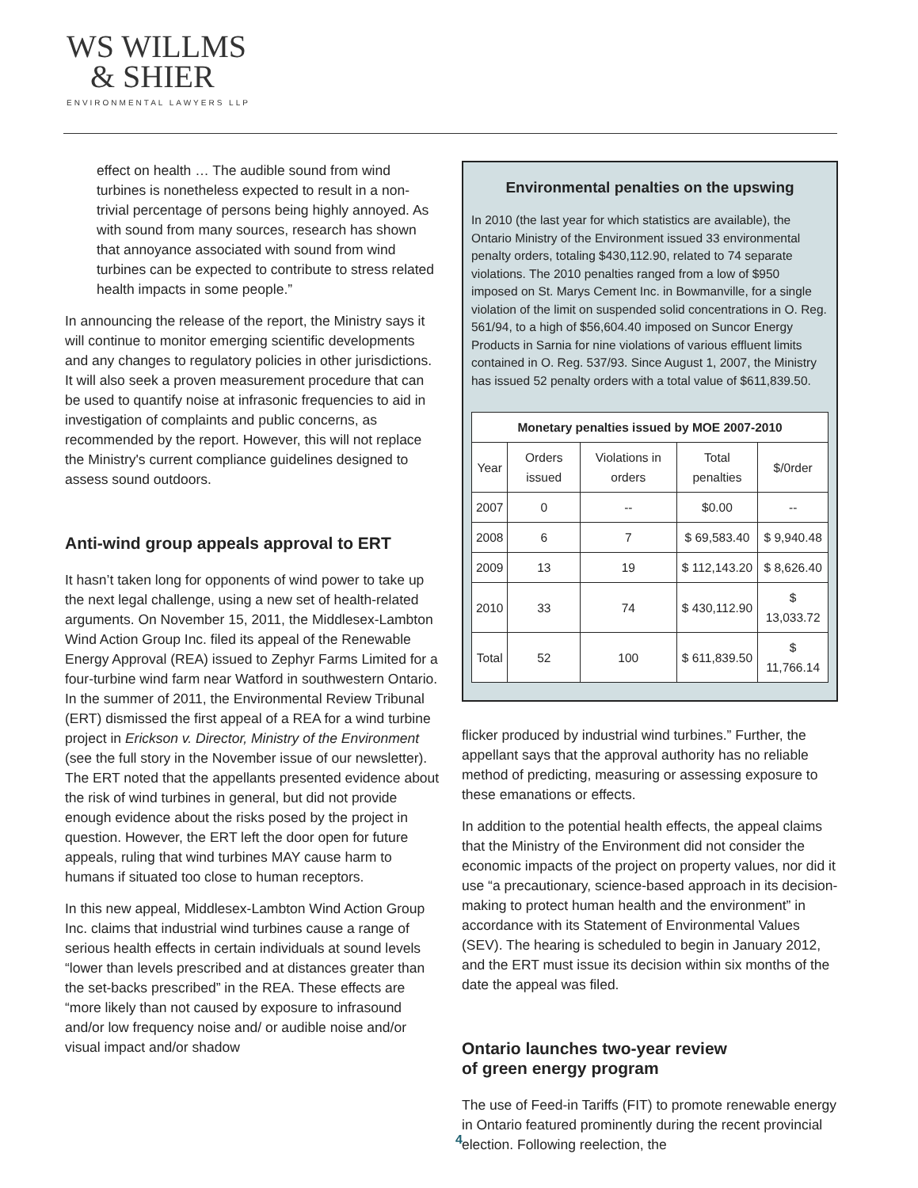WS WILLMS
& SHIER
ENVIRONMENTAL LAWYERS LLP
effect on health … The audible sound from wind turbines is nonetheless expected to result in a non-trivial percentage of persons being highly annoyed. As with sound from many sources, research has shown that annoyance associated with sound from wind turbines can be expected to contribute to stress related health impacts in some people.”
In announcing the release of the report, the Ministry says it will continue to monitor emerging scientific developments and any changes to regulatory policies in other jurisdictions. It will also seek a proven measurement procedure that can be used to quantify noise at infrasonic frequencies to aid in investigation of complaints and public concerns, as recommended by the report. However, this will not replace the Ministry's current compliance guidelines designed to assess sound outdoors.
Anti-wind group appeals approval to ERT
It hasn’t taken long for opponents of wind power to take up the next legal challenge, using a new set of health-related arguments. On November 15, 2011, the Middlesex-Lambton Wind Action Group Inc. filed its appeal of the Renewable Energy Approval (REA) issued to Zephyr Farms Limited for a four-turbine wind farm near Watford in southwestern Ontario. In the summer of 2011, the Environmental Review Tribunal (ERT) dismissed the first appeal of a REA for a wind turbine project in Erickson v. Director, Ministry of the Environment (see the full story in the November issue of our newsletter). The ERT noted that the appellants presented evidence about the risk of wind turbines in general, but did not provide enough evidence about the risks posed by the project in question. However, the ERT left the door open for future appeals, ruling that wind turbines MAY cause harm to humans if situated too close to human receptors.
In this new appeal, Middlesex-Lambton Wind Action Group Inc. claims that industrial wind turbines cause a range of serious health effects in certain individuals at sound levels “lower than levels prescribed and at distances greater than the set-backs prescribed” in the REA. These effects are “more likely than not caused by exposure to infrasound and/or low frequency noise and/ or audible noise and/or visual impact and/or shadow
Environmental penalties on the upswing
In 2010 (the last year for which statistics are available), the Ontario Ministry of the Environment issued 33 environmental penalty orders, totaling $430,112.90, related to 74 separate violations. The 2010 penalties ranged from a low of $950 imposed on St. Marys Cement Inc. in Bowmanville, for a single violation of the limit on suspended solid concentrations in O. Reg. 561/94, to a high of $56,604.40 imposed on Suncor Energy Products in Sarnia for nine violations of various effluent limits contained in O. Reg. 537/93. Since August 1, 2007, the Ministry has issued 52 penalty orders with a total value of $611,839.50.
| Monetary penalties issued by MOE 2007-2010 | | | | |
| --- | --- | --- | --- | --- |
| Year | Orders issued | Violations in orders | Total penalties | $/0rder |
| 2007 | 0 | -- | $0.00 | -- |
| 2008 | 6 | 7 | $ 69,583.40 | $ 9,940.48 |
| 2009 | 13 | 19 | $ 112,143.20 | $ 8,626.40 |
| 2010 | 33 | 74 | $ 430,112.90 | $ 13,033.72 |
| Total | 52 | 100 | $ 611,839.50 | $ 11,766.14 |
flicker produced by industrial wind turbines.” Further, the appellant says that the approval authority has no reliable method of predicting, measuring or assessing exposure to these emanations or effects.
In addition to the potential health effects, the appeal claims that the Ministry of the Environment did not consider the economic impacts of the project on property values, nor did it use “a precautionary, science-based approach in its decision-making to protect human health and the environment” in accordance with its Statement of Environmental Values (SEV). The hearing is scheduled to begin in January 2012, and the ERT must issue its decision within six months of the date the appeal was filed.
Ontario launches two-year review
of green energy program
The use of Feed-in Tariffs (FIT) to promote renewable energy in Ontario featured prominently during the recent provincial election. Following reelection, the
4